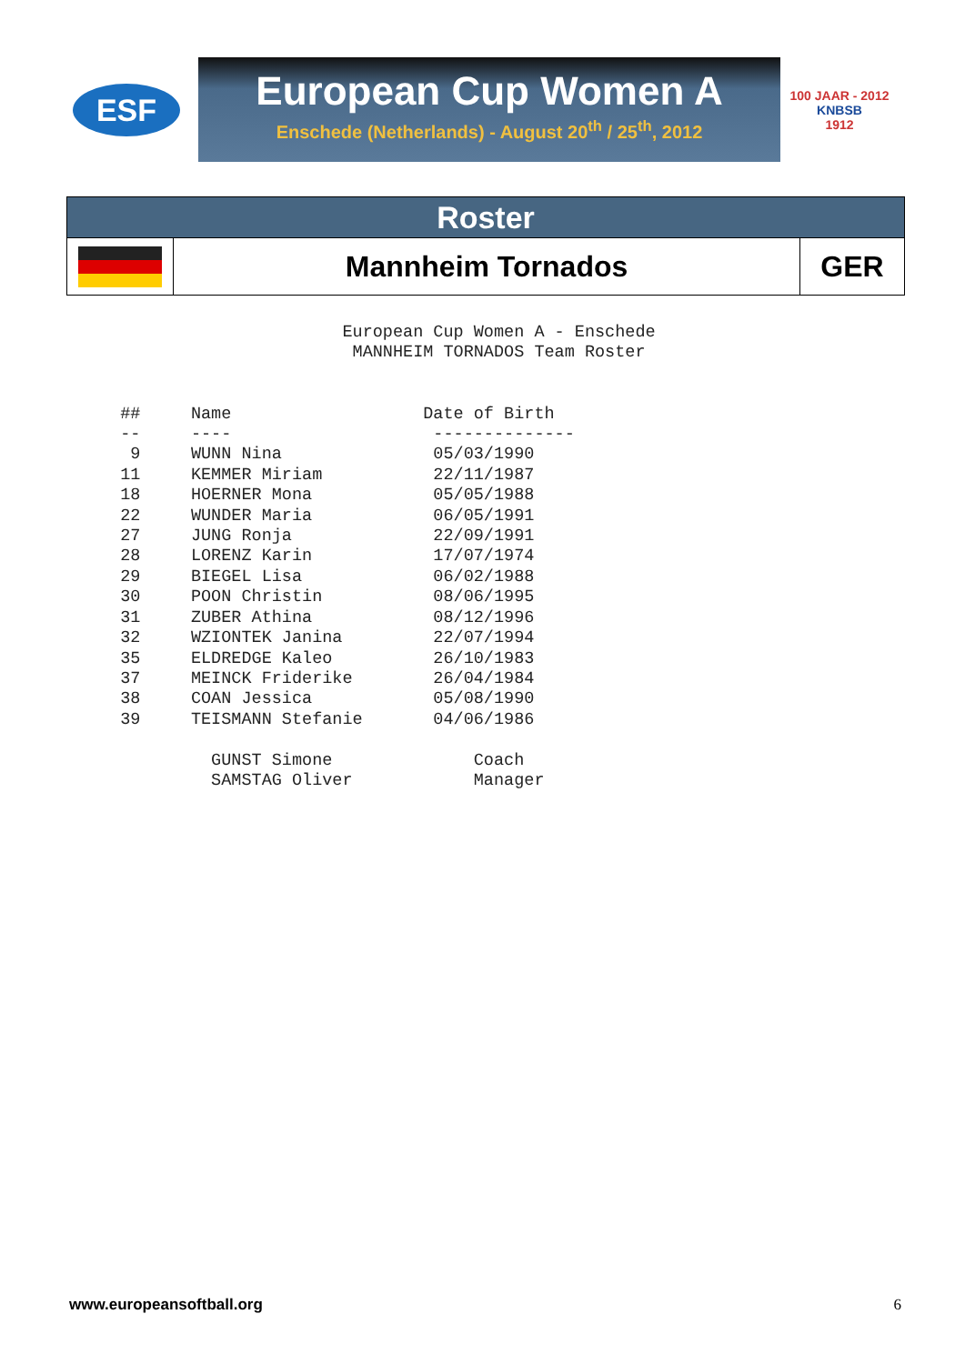ESF
European Cup Women A
Enschede (Netherlands) - August 20<sup>th</sup> / 25<sup>th</sup>, 2012
100 JAAR - 2012
KNBSB
1912
| Roster | | |
| | Mannheim Tornados | GER |
                        European Cup Women A - Enschede
                         MANNHEIM TORNADOS Team Roster


  ##     Name                   Date of Birth
  --     ----                    --------------
   9     WUNN Nina               05/03/1990
  11     KEMMER Miriam           22/11/1987
  18     HOERNER Mona            05/05/1988
  22     WUNDER Maria            06/05/1991
  27     JUNG Ronja              22/09/1991
  28     LORENZ Karin            17/07/1974
  29     BIEGEL Lisa             06/02/1988
  30     POON Christin           08/06/1995
  31     ZUBER Athina            08/12/1996
  32     WZIONTEK Janina         22/07/1994
  35     ELDREDGE Kaleo          26/10/1983
  37     MEINCK Friderike        26/04/1984
  38     COAN Jessica            05/08/1990
  39     TEISMANN Stefanie       04/06/1986

           GUNST Simone              Coach
           SAMSTAG Oliver            Manager
www.europeansoftball.org 6